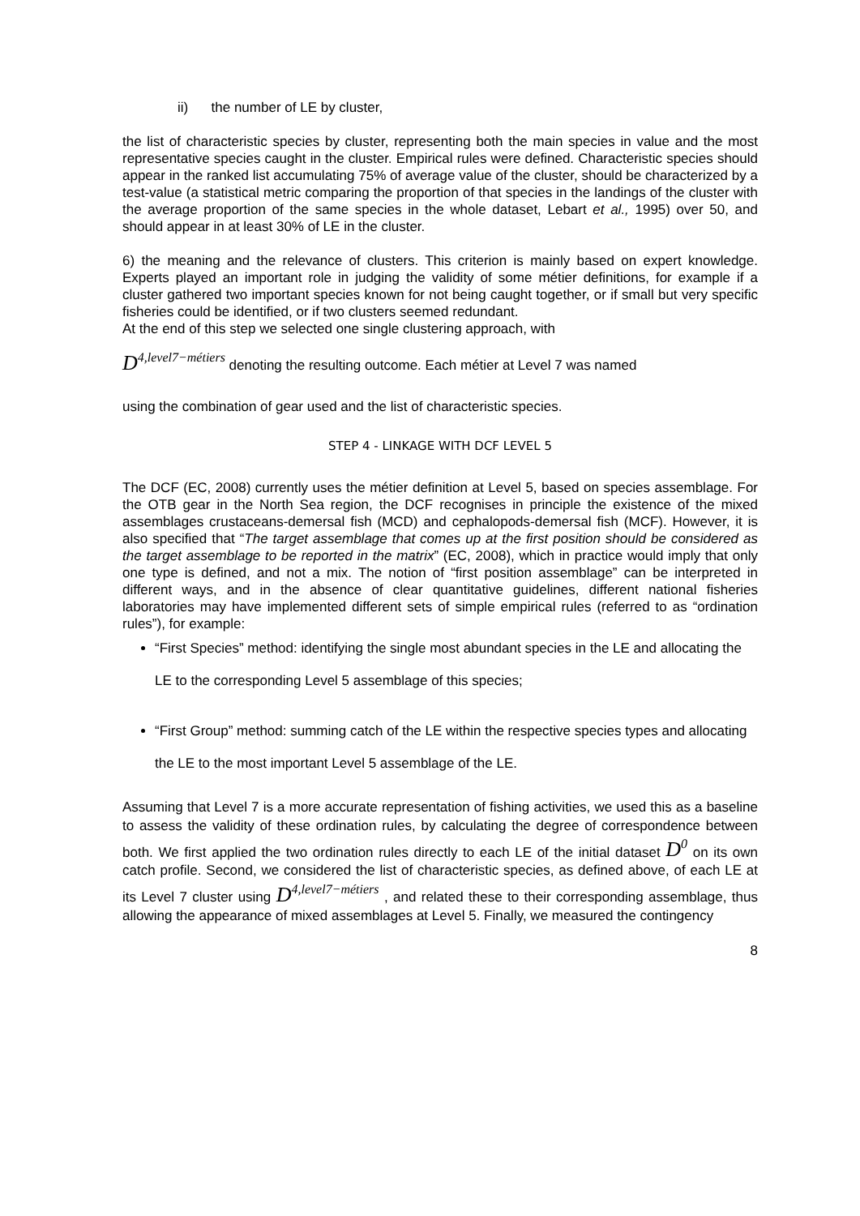ii) the number of LE by cluster,
the list of characteristic species by cluster, representing both the main species in value and the most representative species caught in the cluster. Empirical rules were defined. Characteristic species should appear in the ranked list accumulating 75% of average value of the cluster, should be characterized by a test-value (a statistical metric comparing the proportion of that species in the landings of the cluster with the average proportion of the same species in the whole dataset, Lebart et al., 1995) over 50, and should appear in at least 30% of LE in the cluster.
6) the meaning and the relevance of clusters. This criterion is mainly based on expert knowledge. Experts played an important role in judging the validity of some métier definitions, for example if a cluster gathered two important species known for not being caught together, or if small but very specific fisheries could be identified, or if two clusters seemed redundant.
At the end of this step we selected one single clustering approach, with
D<sup>4,level7−métiers</sup> denoting the resulting outcome. Each métier at Level 7 was named
using the combination of gear used and the list of characteristic species.
STEP 4 - LINKAGE WITH DCF LEVEL 5
The DCF (EC, 2008) currently uses the métier definition at Level 5, based on species assemblage. For the OTB gear in the North Sea region, the DCF recognises in principle the existence of the mixed assemblages crustaceans-demersal fish (MCD) and cephalopods-demersal fish (MCF). However, it is also specified that “The target assemblage that comes up at the first position should be considered as the target assemblage to be reported in the matrix” (EC, 2008), which in practice would imply that only one type is defined, and not a mix. The notion of “first position assemblage” can be interpreted in different ways, and in the absence of clear quantitative guidelines, different national fisheries laboratories may have implemented different sets of simple empirical rules (referred to as “ordination rules”), for example:
“First Species” method: identifying the single most abundant species in the LE and allocating the LE to the corresponding Level 5 assemblage of this species;
“First Group” method: summing catch of the LE within the respective species types and allocating the LE to the most important Level 5 assemblage of the LE.
Assuming that Level 7 is a more accurate representation of fishing activities, we used this as a baseline to assess the validity of these ordination rules, by calculating the degree of correspondence between both. We first applied the two ordination rules directly to each LE of the initial dataset D<sup>0</sup> on its own catch profile. Second, we considered the list of characteristic species, as defined above, of each LE at its Level 7 cluster using D<sup>4,level7−métiers</sup> , and related these to their corresponding assemblage, thus allowing the appearance of mixed assemblages at Level 5. Finally, we measured the contingency
8